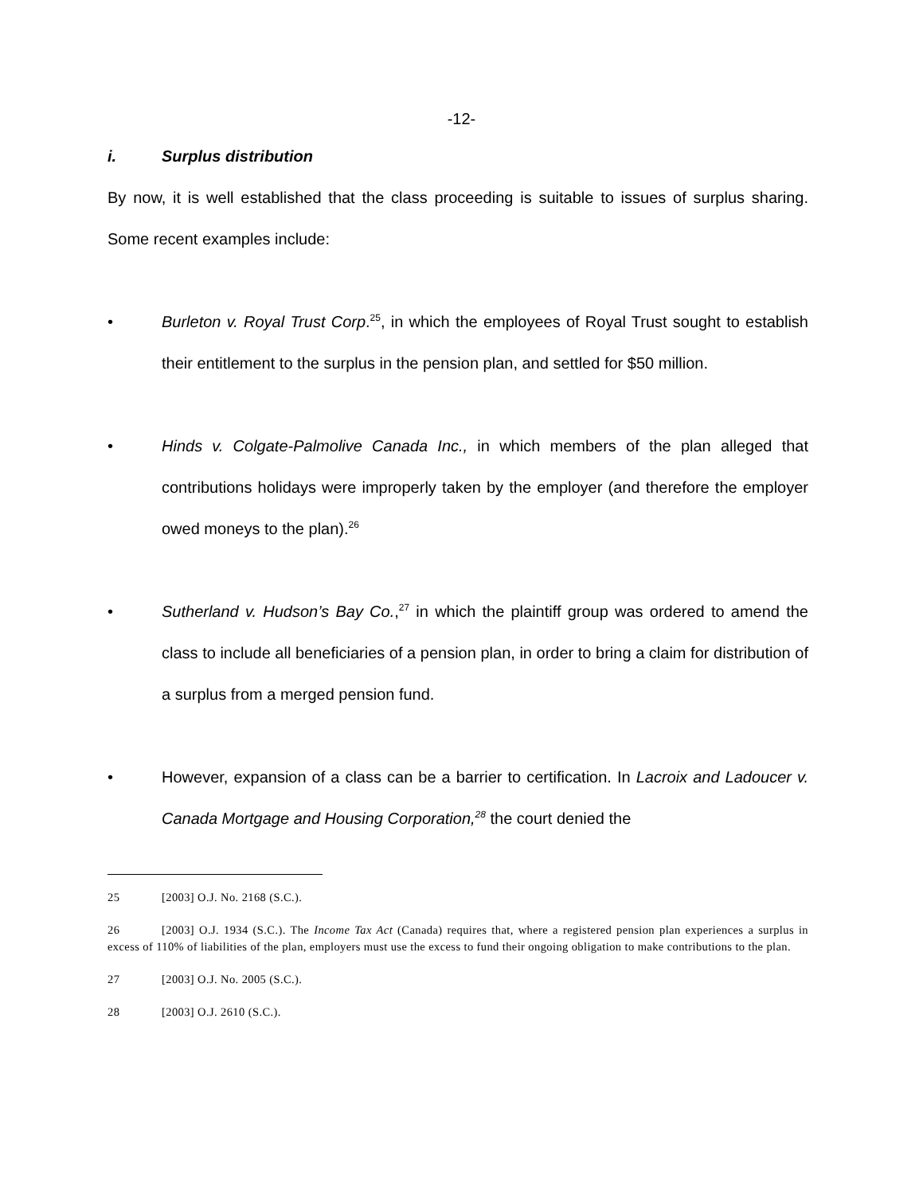-12-
i. Surplus distribution
By now, it is well established that the class proceeding is suitable to issues of surplus sharing. Some recent examples include:
• Burleton v. Royal Trust Corp.<sup>25</sup>, in which the employees of Royal Trust sought to establish their entitlement to the surplus in the pension plan, and settled for $50 million.
• Hinds v. Colgate-Palmolive Canada Inc., in which members of the plan alleged that contributions holidays were improperly taken by the employer (and therefore the employer owed moneys to the plan).<sup>26</sup>
• Sutherland v. Hudson’s Bay Co.,<sup>27</sup> in which the plaintiff group was ordered to amend the class to include all beneficiaries of a pension plan, in order to bring a claim for distribution of a surplus from a merged pension fund.
• However, expansion of a class can be a barrier to certification. In Lacroix and Ladoucer v. Canada Mortgage and Housing Corporation,<sup>28</sup> the court denied the
25 [2003] O.J. No. 2168 (S.C.).
26 [2003] O.J. 1934 (S.C.). The Income Tax Act (Canada) requires that, where a registered pension plan experiences a surplus in excess of 110% of liabilities of the plan, employers must use the excess to fund their ongoing obligation to make contributions to the plan.
27 [2003] O.J. No. 2005 (S.C.).
28 [2003] O.J. 2610 (S.C.).